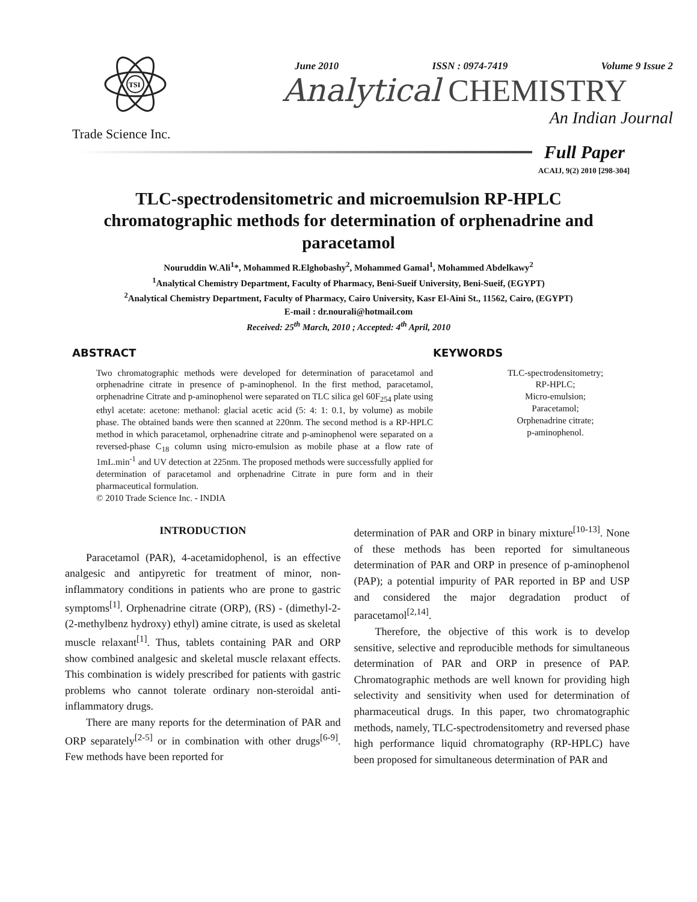TSI
Trade Science Inc.
June 2010 ISSN : 0974-7419 Volume 9 Issue 2
Analytical CHEMISTRY
An Indian Journal
Full Paper
ACAIJ, 9(2) 2010 [298-304]
TLC-spectrodensitometric and microemulsion RP-HPLC chromatographic methods for determination of orphenadrine and paracetamol
Nouruddin W.Ali<sup>1</sup>*, Mohammed R.Elghobashy<sup>2</sup>, Mohammed Gamal<sup>1</sup>, Mohammed Abdelkawy<sup>2</sup>
<sup>1</sup> Analytical Chemistry Department, Faculty of Pharmacy, Beni-Sueif University, Beni-Sueif, (EGYPT)
<sup>2</sup> Analytical Chemistry Department, Faculty of Pharmacy, Cairo University, Kasr El-Aini St., 11562, Cairo, (EGYPT)
E-mail : dr.nourali@hotmail.com
Received: 25<sup>th</sup> March, 2010 ; Accepted: 4<sup>th</sup> April, 2010
ABSTRACT
Two chromatographic methods were developed for determination of paracetamol and orphenadrine citrate in presence of p-aminophenol. In the first method, paracetamol, orphenadrine Citrate and p-aminophenol were separated on TLC silica gel 60F<sub>254</sub> plate using ethyl acetate: acetone: methanol: glacial acetic acid (5: 4: 1: 0.1, by volume) as mobile phase. The obtained bands were then scanned at 220nm. The second method is a RP-HPLC method in which paracetamol, orphenadrine citrate and p-aminophenol were separated on a reversed-phase C<sub>18</sub> column using micro-emulsion as mobile phase at a flow rate of 1mL.min<sup>-1</sup> and UV detection at 225nm. The proposed methods were successfully applied for determination of paracetamol and orphenadrine Citrate in pure form and in their pharmaceutical formulation.
© 2010 Trade Science Inc. - INDIA
KEYWORDS
TLC-spectrodensitometry;
RP-HPLC;
Micro-emulsion;
Paracetamol;
Orphenadrine citrate;
p-aminophenol.
INTRODUCTION
Paracetamol (PAR), 4-acetamidophenol, is an effective analgesic and antipyretic for treatment of minor, non-inflammatory conditions in patients who are prone to gastric symptoms<sup>[1]</sup>. Orphenadrine citrate (ORP), (RS) - (dimethyl-2-(2-methylbenz hydroxy) ethyl) amine citrate, is used as skeletal muscle relaxant<sup>[1]</sup>. Thus, tablets containing PAR and ORP show combined analgesic and skeletal muscle relaxant effects. This combination is widely prescribed for patients with gastric problems who cannot tolerate ordinary non-steroidal anti-inflammatory drugs.
There are many reports for the determination of PAR and ORP separately<sup>[2-5]</sup> or in combination with other drugs<sup>[6-9]</sup>. Few methods have been reported for
determination of PAR and ORP in binary mixture<sup>[10-13]</sup>. None of these methods has been reported for simultaneous determination of PAR and ORP in presence of p-aminophenol (PAP); a potential impurity of PAR reported in BP and USP and considered the major degradation product of paracetamol<sup>[2,14]</sup>.
Therefore, the objective of this work is to develop sensitive, selective and reproducible methods for simultaneous determination of PAR and ORP in presence of PAP. Chromatographic methods are well known for providing high selectivity and sensitivity when used for determination of pharmaceutical drugs. In this paper, two chromatographic methods, namely, TLC-spectrodensitometry and reversed phase high performance liquid chromatography (RP-HPLC) have been proposed for simultaneous determination of PAR and